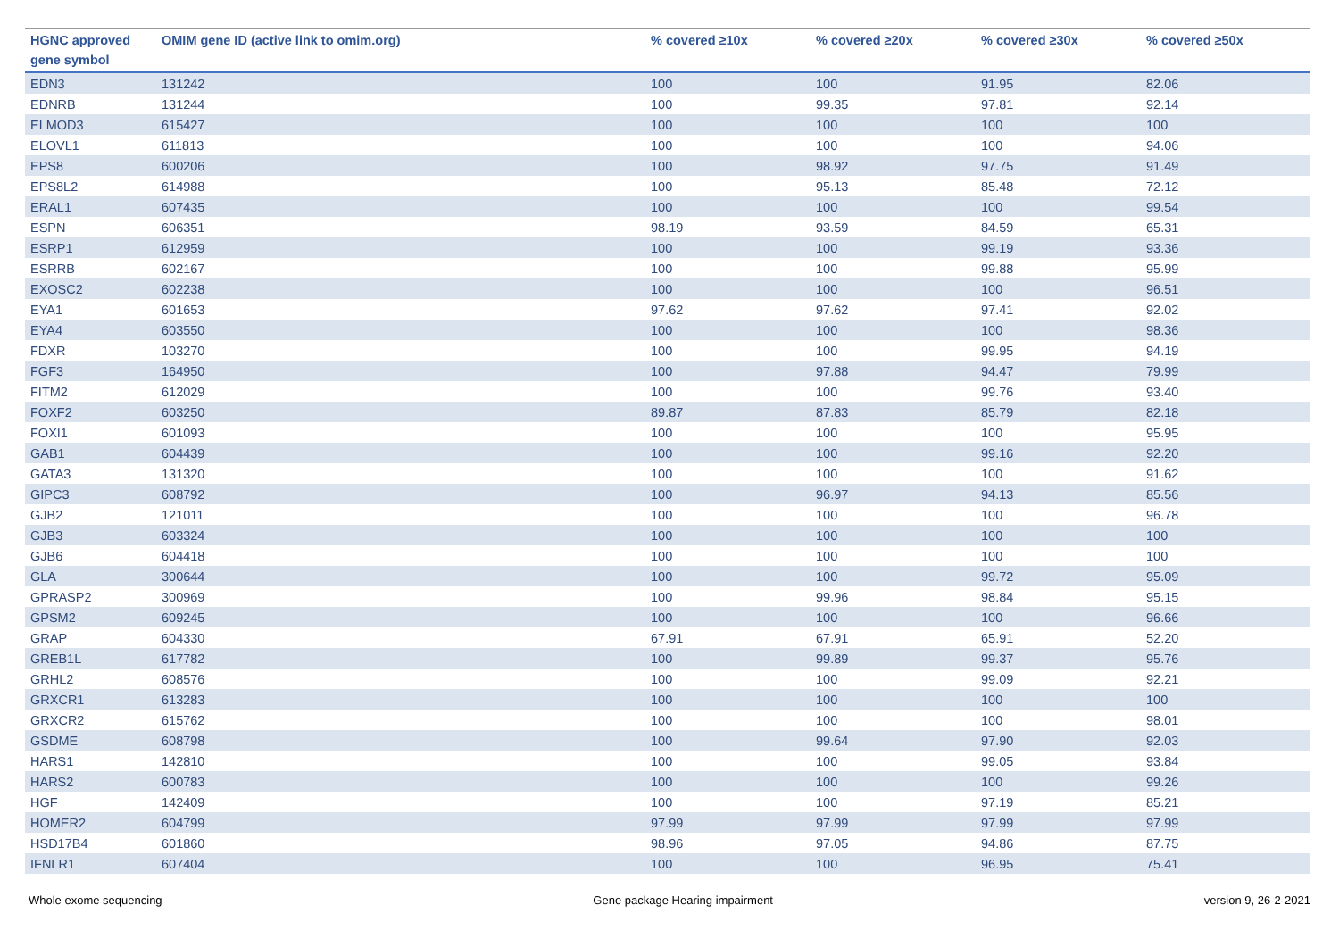| HGNC approved gene symbol | OMIM gene ID (active link to omim.org) | % covered ≥10x | % covered ≥20x | % covered ≥30x | % covered ≥50x |
| --- | --- | --- | --- | --- | --- |
| EDN3 | 131242 | 100 | 100 | 91.95 | 82.06 |
| EDNRB | 131244 | 100 | 99.35 | 97.81 | 92.14 |
| ELMOD3 | 615427 | 100 | 100 | 100 | 100 |
| ELOVL1 | 611813 | 100 | 100 | 100 | 94.06 |
| EPS8 | 600206 | 100 | 98.92 | 97.75 | 91.49 |
| EPS8L2 | 614988 | 100 | 95.13 | 85.48 | 72.12 |
| ERAL1 | 607435 | 100 | 100 | 100 | 99.54 |
| ESPN | 606351 | 98.19 | 93.59 | 84.59 | 65.31 |
| ESRP1 | 612959 | 100 | 100 | 99.19 | 93.36 |
| ESRRB | 602167 | 100 | 100 | 99.88 | 95.99 |
| EXOSC2 | 602238 | 100 | 100 | 100 | 96.51 |
| EYA1 | 601653 | 97.62 | 97.62 | 97.41 | 92.02 |
| EYA4 | 603550 | 100 | 100 | 100 | 98.36 |
| FDXR | 103270 | 100 | 100 | 99.95 | 94.19 |
| FGF3 | 164950 | 100 | 97.88 | 94.47 | 79.99 |
| FITM2 | 612029 | 100 | 100 | 99.76 | 93.40 |
| FOXF2 | 603250 | 89.87 | 87.83 | 85.79 | 82.18 |
| FOXI1 | 601093 | 100 | 100 | 100 | 95.95 |
| GAB1 | 604439 | 100 | 100 | 99.16 | 92.20 |
| GATA3 | 131320 | 100 | 100 | 100 | 91.62 |
| GIPC3 | 608792 | 100 | 96.97 | 94.13 | 85.56 |
| GJB2 | 121011 | 100 | 100 | 100 | 96.78 |
| GJB3 | 603324 | 100 | 100 | 100 | 100 |
| GJB6 | 604418 | 100 | 100 | 100 | 100 |
| GLA | 300644 | 100 | 100 | 99.72 | 95.09 |
| GPRASP2 | 300969 | 100 | 99.96 | 98.84 | 95.15 |
| GPSM2 | 609245 | 100 | 100 | 100 | 96.66 |
| GRAP | 604330 | 67.91 | 67.91 | 65.91 | 52.20 |
| GREB1L | 617782 | 100 | 99.89 | 99.37 | 95.76 |
| GRHL2 | 608576 | 100 | 100 | 99.09 | 92.21 |
| GRXCR1 | 613283 | 100 | 100 | 100 | 100 |
| GRXCR2 | 615762 | 100 | 100 | 100 | 98.01 |
| GSDME | 608798 | 100 | 99.64 | 97.90 | 92.03 |
| HARS1 | 142810 | 100 | 100 | 99.05 | 93.84 |
| HARS2 | 600783 | 100 | 100 | 100 | 99.26 |
| HGF | 142409 | 100 | 100 | 97.19 | 85.21 |
| HOMER2 | 604799 | 97.99 | 97.99 | 97.99 | 97.99 |
| HSD17B4 | 601860 | 98.96 | 97.05 | 94.86 | 87.75 |
| IFNLR1 | 607404 | 100 | 100 | 96.95 | 75.41 |
Whole exome sequencing Gene package Hearing impairment version 9, 26-2-2021